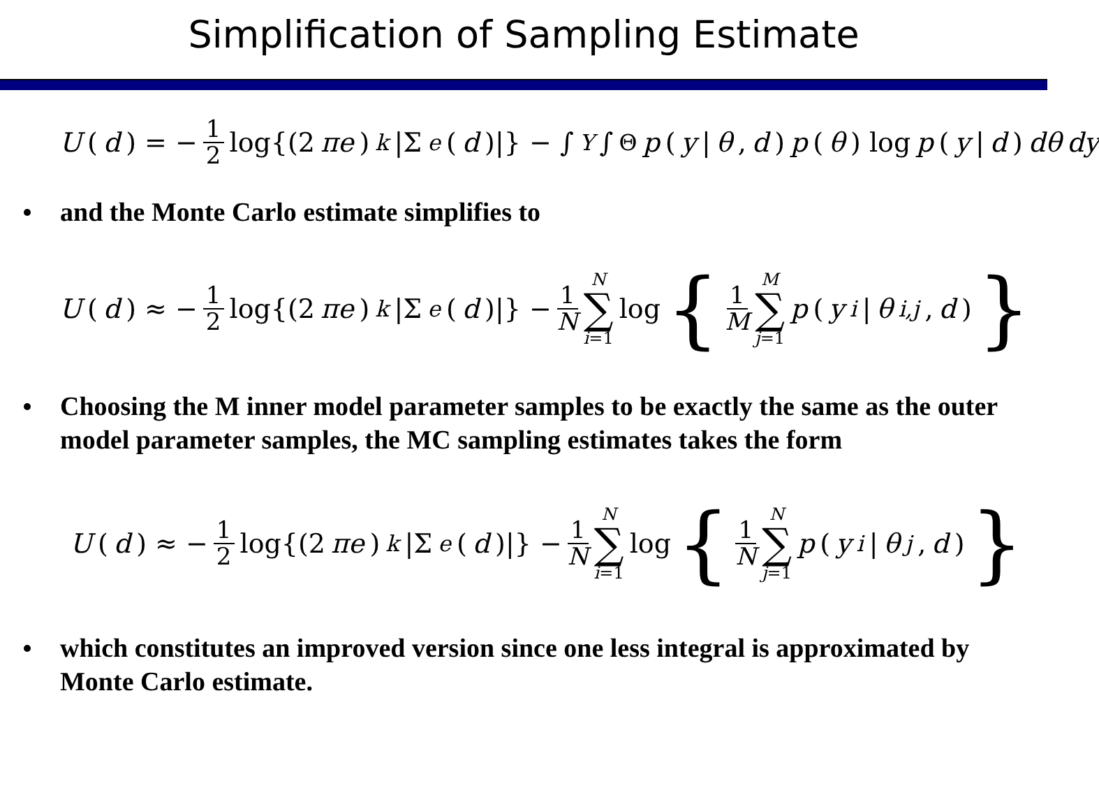Simplification of Sampling Estimate
U (d) = − 1 2 log{(2 πe)<sup>k</sup> |Σ<sub>e</sub> (d)|} − ∫<sub>Y</sub> ∫<sub>Θ</sub> p (y | θ, d) p (θ) log p (y | d) dθ dy
and the Monte Carlo estimate simplifies to
U (d) ≈ − 1 2 log{(2 πe)<sup>k</sup> |Σ<sub>e</sub> (d)|} − 1 N N ∑ i=1 log { 1 M M ∑ j=1 p (y<sup>i</sup> | θ<sup>i,j</sup>, d) }
Choosing the M inner model parameter samples to be exactly the same as the outer model parameter samples, the MC sampling estimates takes the form
U (d) ≈ − 1 2 log{(2 πe)<sup>k</sup> |Σ<sub>e</sub> (d)|} − 1 N N ∑ i=1 log { 1 N N ∑ j=1 p (y<sup>i</sup> | θ<sup>j</sup>, d) }
which constitutes an improved version since one less integral is approximated by Monte Carlo estimate.